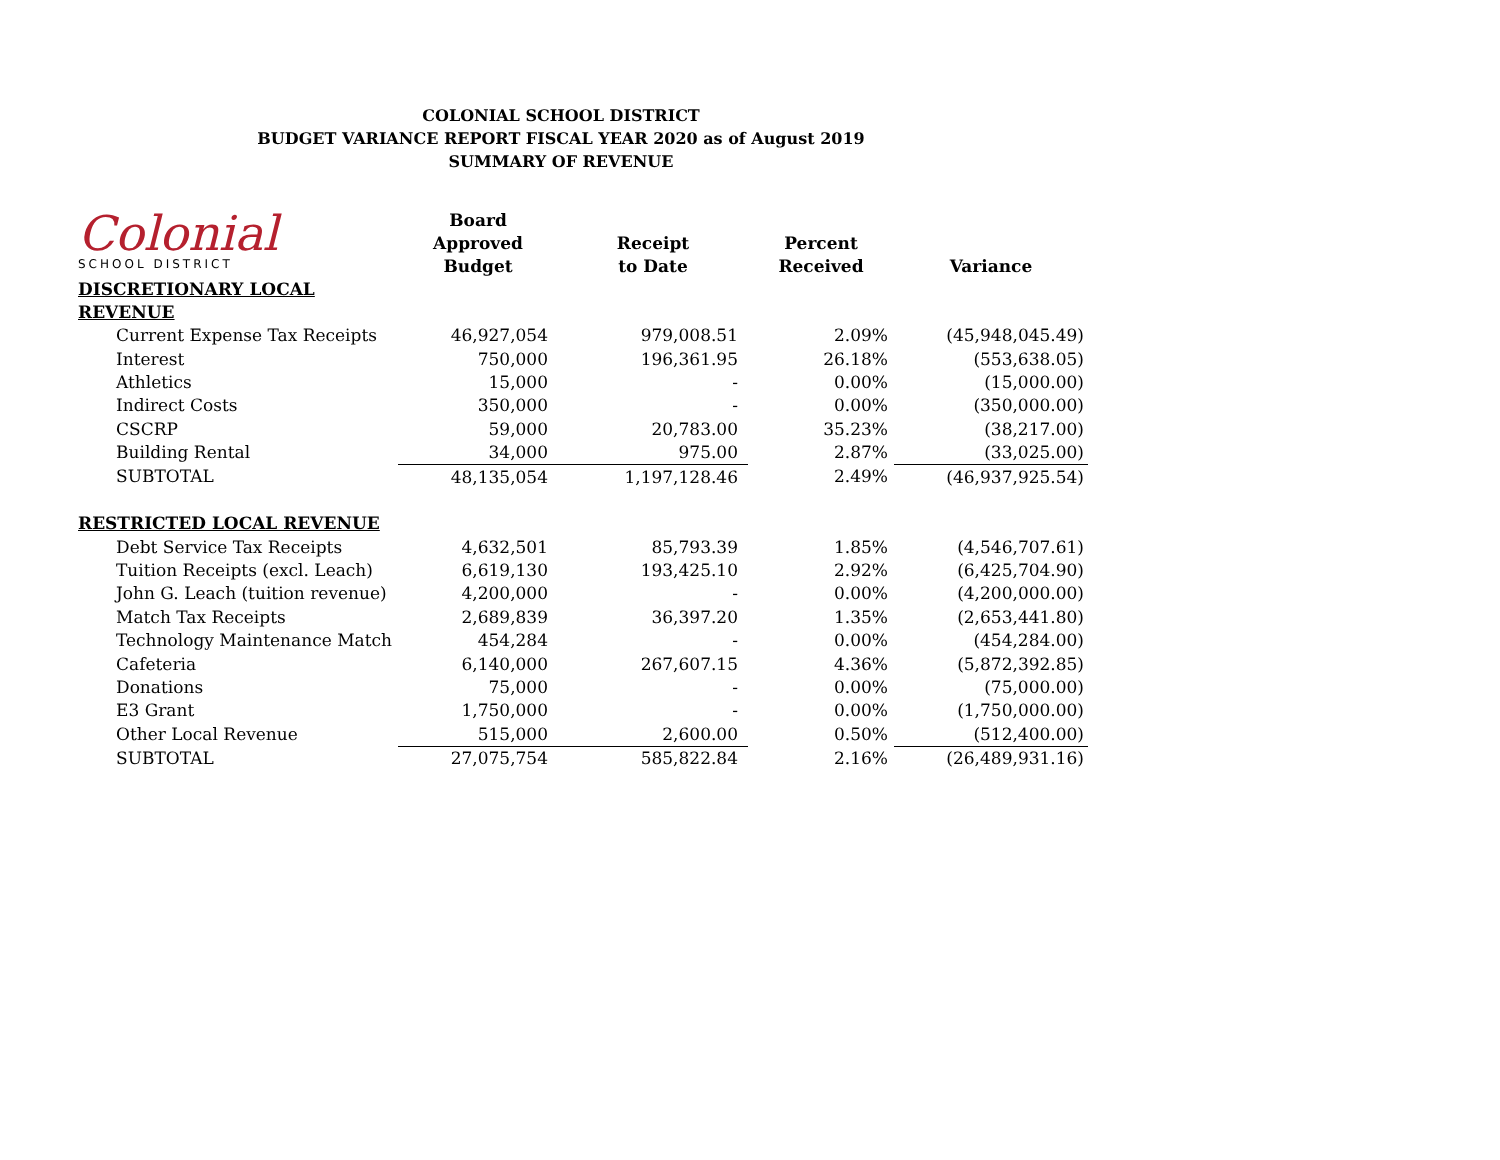COLONIAL SCHOOL DISTRICT
BUDGET VARIANCE REPORT FISCAL YEAR 2020 as of August 2019
SUMMARY OF REVENUE
Colonial
SCHOOL DISTRICT
| | Board Approved Budget | Receipt to Date | Percent Received | Variance |
| --- | --- | --- | --- | --- |
| DISCRETIONARY LOCAL REVENUE | | | | |
| Current Expense Tax Receipts | 46,927,054 | 979,008.51 | 2.09% | (45,948,045.49) |
| Interest | 750,000 | 196,361.95 | 26.18% | (553,638.05) |
| Athletics | 15,000 | - | 0.00% | (15,000.00) |
| Indirect Costs | 350,000 | - | 0.00% | (350,000.00) |
| CSCRP | 59,000 | 20,783.00 | 35.23% | (38,217.00) |
| Building Rental | 34,000 | 975.00 | 2.87% | (33,025.00) |
| SUBTOTAL | 48,135,054 | 1,197,128.46 | 2.49% | (46,937,925.54) |
| RESTRICTED LOCAL REVENUE | | | | |
| Debt Service Tax Receipts | 4,632,501 | 85,793.39 | 1.85% | (4,546,707.61) |
| Tuition Receipts (excl. Leach) | 6,619,130 | 193,425.10 | 2.92% | (6,425,704.90) |
| John G. Leach (tuition revenue) | 4,200,000 | - | 0.00% | (4,200,000.00) |
| Match Tax Receipts | 2,689,839 | 36,397.20 | 1.35% | (2,653,441.80) |
| Technology Maintenance Match | 454,284 | - | 0.00% | (454,284.00) |
| Cafeteria | 6,140,000 | 267,607.15 | 4.36% | (5,872,392.85) |
| Donations | 75,000 | - | 0.00% | (75,000.00) |
| E3 Grant | 1,750,000 | - | 0.00% | (1,750,000.00) |
| Other Local Revenue | 515,000 | 2,600.00 | 0.50% | (512,400.00) |
| SUBTOTAL | 27,075,754 | 585,822.84 | 2.16% | (26,489,931.16) |